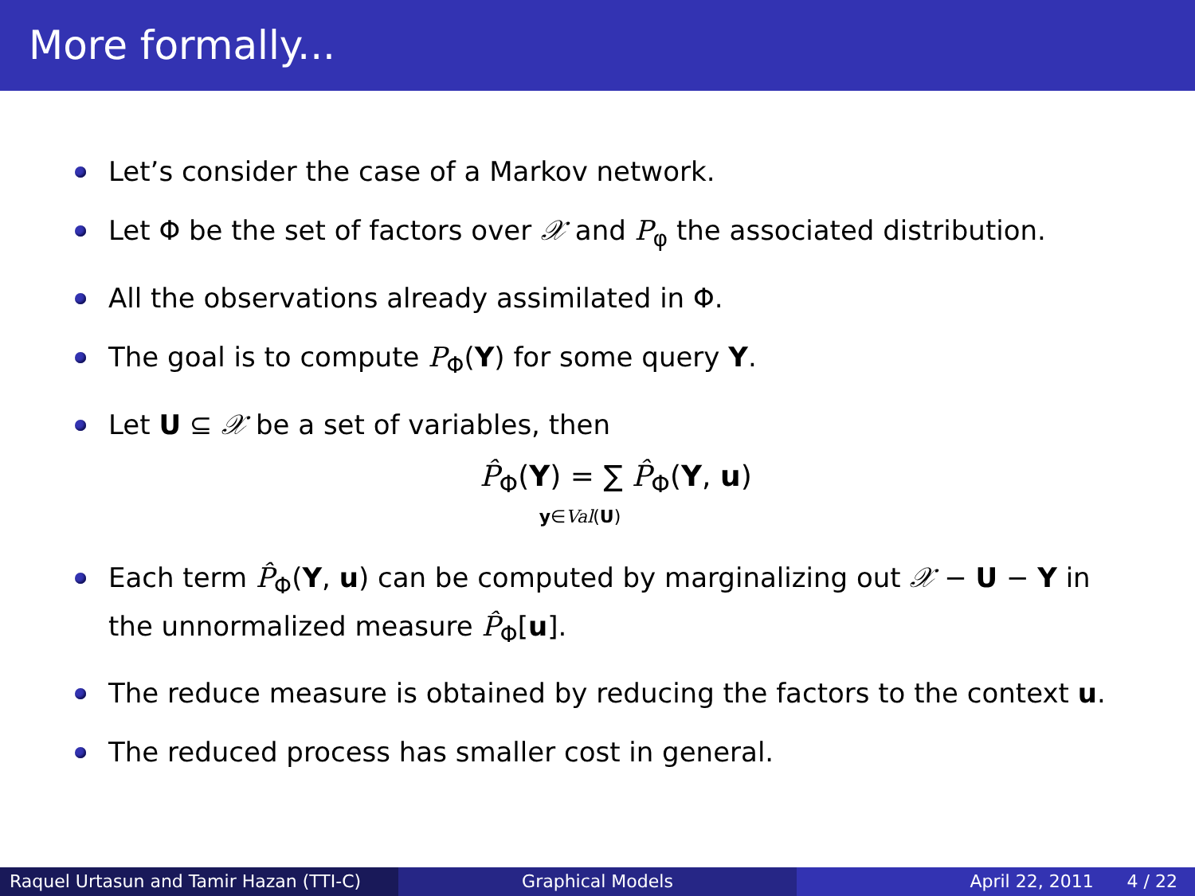More formally...
Let’s consider the case of a Markov network.
Let Φ be the set of factors over 𝒳 and P<sub>φ</sub> the associated distribution.
All the observations already assimilated in Φ.
The goal is to compute P<sub>Φ</sub>(Y) for some query Y.
Let U ⊆ 𝒳 be a set of variables, then
P̂<sub>Φ</sub>(Y) = ∑ P̂<sub>Φ</sub>(Y, u)
y∈Val(U)
Each term P̂<sub>Φ</sub>(Y, u) can be computed by marginalizing out 𝒳 − U − Y in the unnormalized measure P̂<sub>Φ</sub>[u].
The reduce measure is obtained by reducing the factors to the context u.
The reduced process has smaller cost in general.
Raquel Urtasun and Tamir Hazan (TTI-C)
Graphical Models April 22, 2011 4 / 22